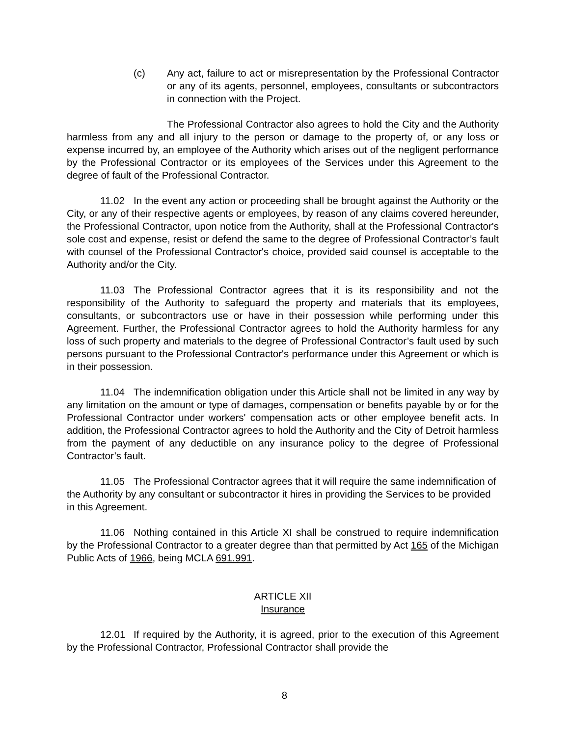(c) Any act, failure to act or misrepresentation by the Professional Contractor or any of its agents, personnel, employees, consultants or subcontractors in connection with the Project.
The Professional Contractor also agrees to hold the City and the Authority harmless from any and all injury to the person or damage to the property of, or any loss or expense incurred by, an employee of the Authority which arises out of the negligent performance by the Professional Contractor or its employees of the Services under this Agreement to the degree of fault of the Professional Contractor.
11.02 In the event any action or proceeding shall be brought against the Authority or the City, or any of their respective agents or employees, by reason of any claims covered hereunder, the Professional Contractor, upon notice from the Authority, shall at the Professional Contractor's sole cost and expense, resist or defend the same to the degree of Professional Contractor’s fault with counsel of the Professional Contractor's choice, provided said counsel is acceptable to the Authority and/or the City.
11.03 The Professional Contractor agrees that it is its responsibility and not the responsibility of the Authority to safeguard the property and materials that its employees, consultants, or subcontractors use or have in their possession while performing under this Agreement. Further, the Professional Contractor agrees to hold the Authority harmless for any loss of such property and materials to the degree of Professional Contractor’s fault used by such persons pursuant to the Professional Contractor's performance under this Agreement or which is in their possession.
11.04 The indemnification obligation under this Article shall not be limited in any way by any limitation on the amount or type of damages, compensation or benefits payable by or for the Professional Contractor under workers' compensation acts or other employee benefit acts. In addition, the Professional Contractor agrees to hold the Authority and the City of Detroit harmless from the payment of any deductible on any insurance policy to the degree of Professional Contractor’s fault.
11.05 The Professional Contractor agrees that it will require the same indemnification of the Authority by any consultant or subcontractor it hires in providing the Services to be provided in this Agreement.
11.06 Nothing contained in this Article XI shall be construed to require indemnification by the Professional Contractor to a greater degree than that permitted by Act 165 of the Michigan Public Acts of 1966, being MCLA 691.991.
ARTICLE XII
Insurance
12.01 If required by the Authority, it is agreed, prior to the execution of this Agreement by the Professional Contractor, Professional Contractor shall provide the
8